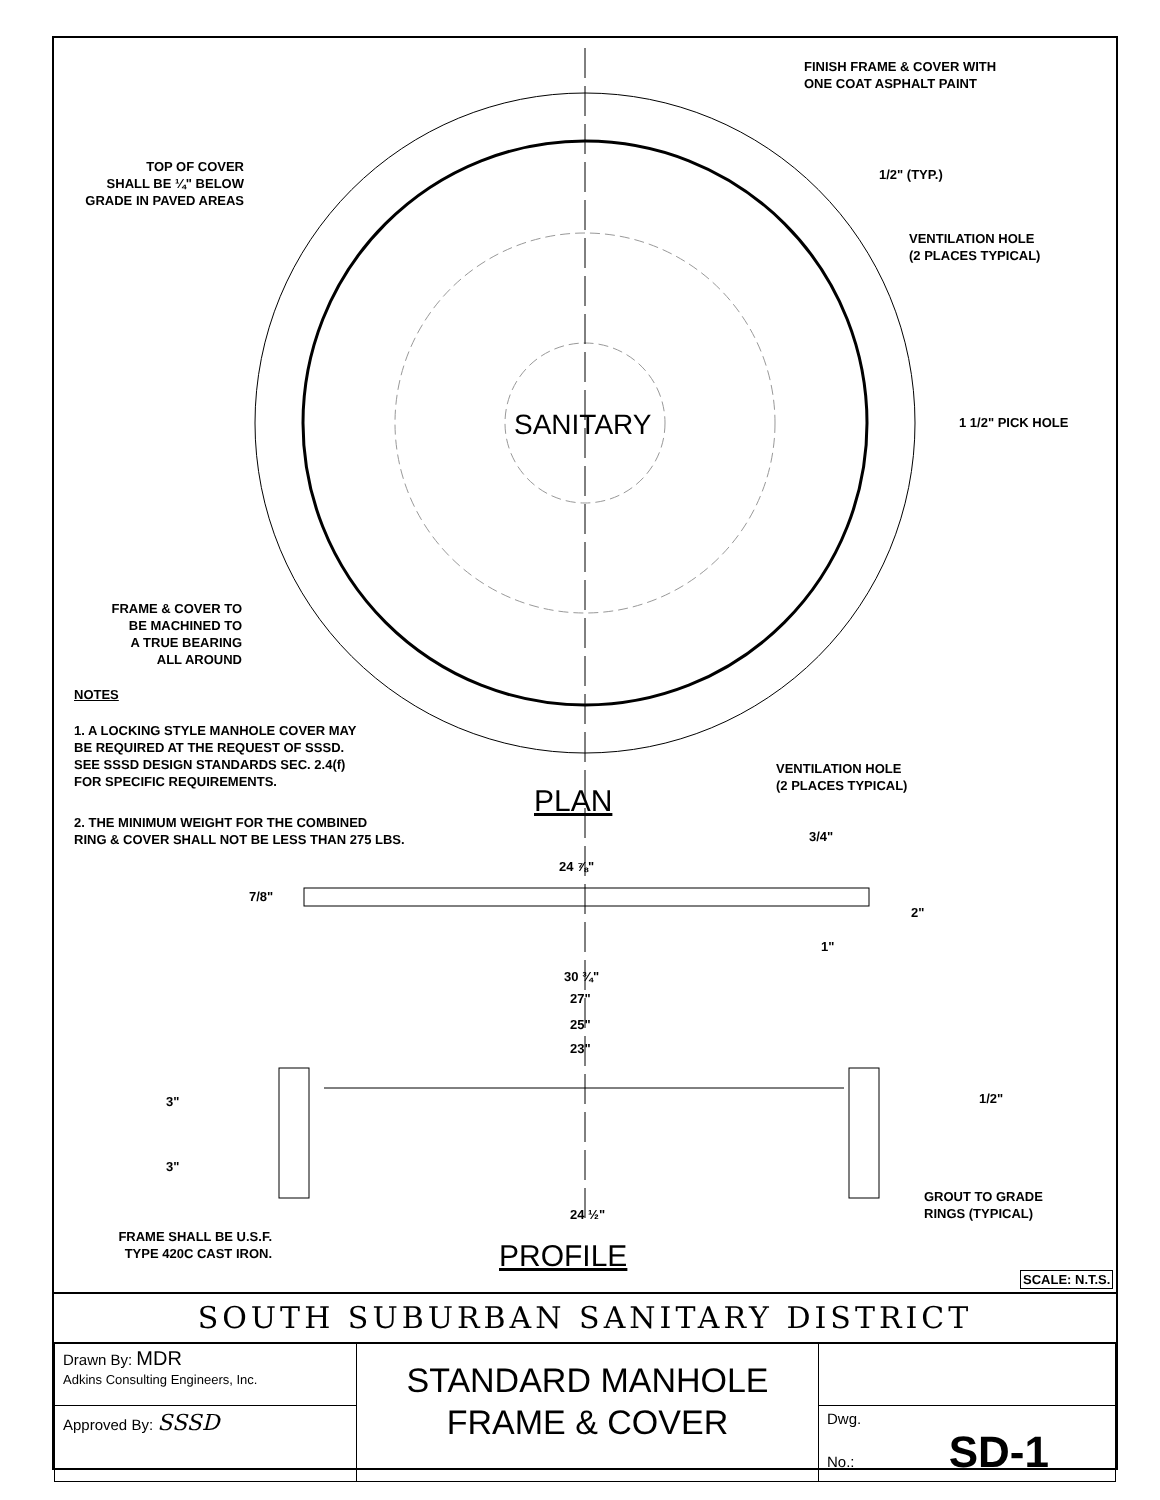FINISH FRAME & COVER WITH
ONE COAT ASPHALT PAINT
TOP OF COVER
SHALL BE ¼" BELOW
GRADE IN PAVED AREAS
1/2" (TYP.)
VENTILATION HOLE
(2 PLACES TYPICAL)
SANITARY 1 1/2" PICK HOLE
FRAME & COVER TO
BE MACHINED TO
A TRUE BEARING
ALL AROUND
NOTES
1. A LOCKING STYLE MANHOLE COVER MAY
BE REQUIRED AT THE REQUEST OF SSSD.
SEE SSSD DESIGN STANDARDS SEC. 2.4(f)
FOR SPECIFIC REQUIREMENTS.
2. THE MINIMUM WEIGHT FOR THE COMBINED
RING & COVER SHALL NOT BE LESS THAN 275 LBS.
VENTILATION HOLE
(2 PLACES TYPICAL)
PLAN
3/4"
24 ⅞"
7/8"
2"
1"
30 ¾"
27"
25"
23"
3" 1/2"
3"
GROUT TO GRADE
RINGS (TYPICAL)
24 ½"
FRAME SHALL BE U.S.F.
TYPE 420C CAST IRON.
PROFILE
SCALE: N.T.S.
SOUTH SUBURBAN SANITARY DISTRICT
| Drawn By: MDR Adkins Consulting Engineers, Inc. | STANDARD MANHOLE FRAME & COVER | |
| Approved By: SSSD | | Dwg. No.: SD-1 |